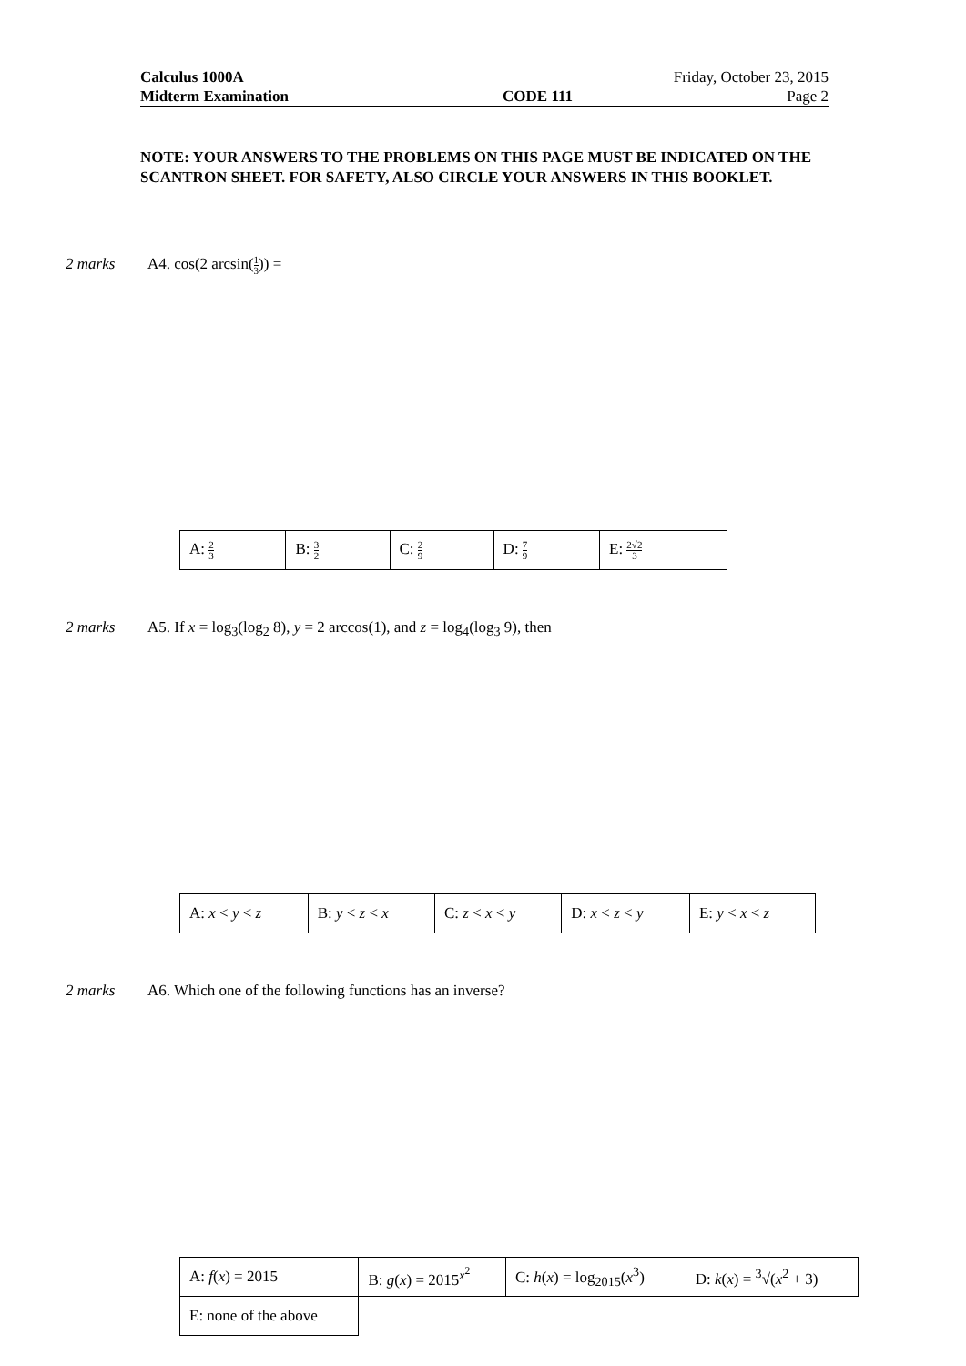Calculus 1000A Friday, October 23, 2015
Midterm Examination CODE 111 Page 2
NOTE: YOUR ANSWERS TO THE PROBLEMS ON THIS PAGE MUST BE INDICATED ON THE SCANTRON SHEET. FOR SAFETY, ALSO CIRCLE YOUR ANSWERS IN THIS BOOKLET.
2 marks A4. cos(2 arcsin(1 3)) =
| A: 2 3 | B: 3 2 | C: 2 9 | D: 7 9 | E: 2√2 3 |
2 marks A5. If x = log<sub>3</sub>(log<sub>2</sub> 8), y = 2 arccos(1), and z = log<sub>4</sub>(log<sub>3</sub> 9), then
| A: x < y < z | B: y < z < x | C: z < x < y | D: x < z < y | E: y < x < z |
2 marks A6. Which one of the following functions has an inverse?
| A: f ( x ) = 2015 | B: g ( x ) = 2015<sup>x<sup>2</sup></sup> | C: h ( x ) = log<sub>2015</sub>( x<sup>3</sup>) | D: k ( x ) = <sup>3</sup>√( x<sup>2</sup> + 3) |
| E: none of the above | | | |